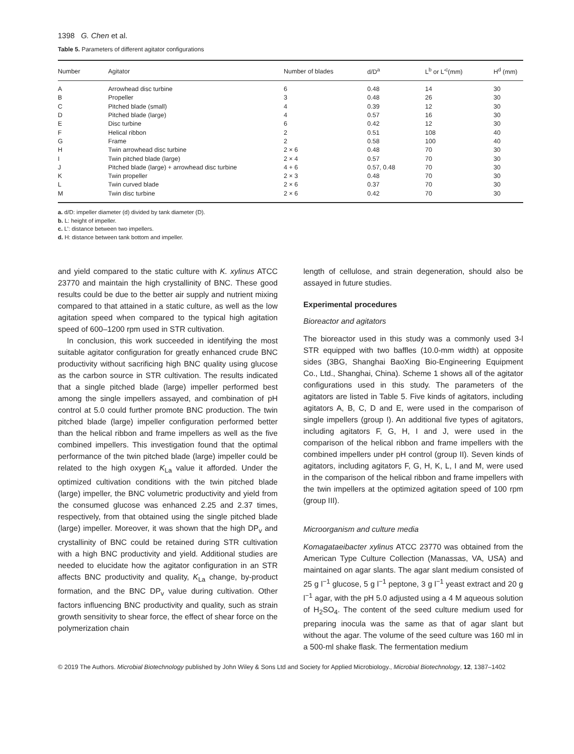1398 G. Chen et al.
Table 5. Parameters of different agitator configurations
| Number | Agitator | Number of blades | d/D<sup>a</sup> | L<sup>b</sup> or L'<sup>c</sup>(mm) | H<sup>d</sup> (mm) |
| --- | --- | --- | --- | --- | --- |
| A | Arrowhead disc turbine | 6 | 0.48 | 14 | 30 |
| B | Propeller | 3 | 0.48 | 26 | 30 |
| C | Pitched blade (small) | 4 | 0.39 | 12 | 30 |
| D | Pitched blade (large) | 4 | 0.57 | 16 | 30 |
| E | Disc turbine | 6 | 0.42 | 12 | 30 |
| F | Helical ribbon | 2 | 0.51 | 108 | 40 |
| G | Frame | 2 | 0.58 | 100 | 40 |
| H | Twin arrowhead disc turbine | 2 × 6 | 0.48 | 70 | 30 |
| I | Twin pitched blade (large) | 2 × 4 | 0.57 | 70 | 30 |
| J | Pitched blade (large) + arrowhead disc turbine | 4 + 6 | 0.57, 0.48 | 70 | 30 |
| K | Twin propeller | 2 × 3 | 0.48 | 70 | 30 |
| L | Twin curved blade | 2 × 6 | 0.37 | 70 | 30 |
| M | Twin disc turbine | 2 × 6 | 0.42 | 70 | 30 |
a. d/D: impeller diameter (d) divided by tank diameter (D).
b. L: height of impeller.
c. L’: distance between two impellers.
d. H: distance between tank bottom and impeller.
and yield compared to the static culture with K. xylinus ATCC 23770 and maintain the high crystallinity of BNC. These good results could be due to the better air supply and nutrient mixing compared to that attained in a static culture, as well as the low agitation speed when compared to the typical high agitation speed of 600–1200 rpm used in STR cultivation.
In conclusion, this work succeeded in identifying the most suitable agitator configuration for greatly enhanced crude BNC productivity without sacrificing high BNC quality using glucose as the carbon source in STR cultivation. The results indicated that a single pitched blade (large) impeller performed best among the single impellers assayed, and combination of pH control at 5.0 could further promote BNC production. The twin pitched blade (large) impeller configuration performed better than the helical ribbon and frame impellers as well as the five combined impellers. This investigation found that the optimal performance of the twin pitched blade (large) impeller could be related to the high oxygen K<sub>La</sub> value it afforded. Under the optimized cultivation conditions with the twin pitched blade (large) impeller, the BNC volumetric productivity and yield from the consumed glucose was enhanced 2.25 and 2.37 times, respectively, from that obtained using the single pitched blade (large) impeller. Moreover, it was shown that the high DP<sub>v</sub> and crystallinity of BNC could be retained during STR cultivation with a high BNC productivity and yield. Additional studies are needed to elucidate how the agitator configuration in an STR affects BNC productivity and quality, K<sub>La</sub> change, by-product formation, and the BNC DP<sub>v</sub> value during cultivation. Other factors influencing BNC productivity and quality, such as strain growth sensitivity to shear force, the effect of shear force on the polymerization chain
length of cellulose, and strain degeneration, should also be assayed in future studies.
Experimental procedures
Bioreactor and agitators
The bioreactor used in this study was a commonly used 3-l STR equipped with two baffles (10.0-mm width) at opposite sides (3BG, Shanghai BaoXing Bio-Engineering Equipment Co., Ltd., Shanghai, China). Scheme 1 shows all of the agitator configurations used in this study. The parameters of the agitators are listed in Table 5. Five kinds of agitators, including agitators A, B, C, D and E, were used in the comparison of single impellers (group I). An additional five types of agitators, including agitators F, G, H, I and J, were used in the comparison of the helical ribbon and frame impellers with the combined impellers under pH control (group II). Seven kinds of agitators, including agitators F, G, H, K, L, I and M, were used in the comparison of the helical ribbon and frame impellers with the twin impellers at the optimized agitation speed of 100 rpm (group III).
Microorganism and culture media
Komagataeibacter xylinus ATCC 23770 was obtained from the American Type Culture Collection (Manassas, VA, USA) and maintained on agar slants. The agar slant medium consisted of 25 g l<sup>−1</sup> glucose, 5 g l<sup>−1</sup> peptone, 3 g l<sup>−1</sup> yeast extract and 20 g l<sup>−1</sup> agar, with the pH 5.0 adjusted using a 4 M aqueous solution of H<sub>2</sub>SO<sub>4</sub>. The content of the seed culture medium used for preparing inocula was the same as that of agar slant but without the agar. The volume of the seed culture was 160 ml in a 500-ml shake flask. The fermentation medium
© 2019 The Authors. Microbial Biotechnology published by John Wiley & Sons Ltd and Society for Applied Microbiology., Microbial Biotechnology, 12, 1387–1402